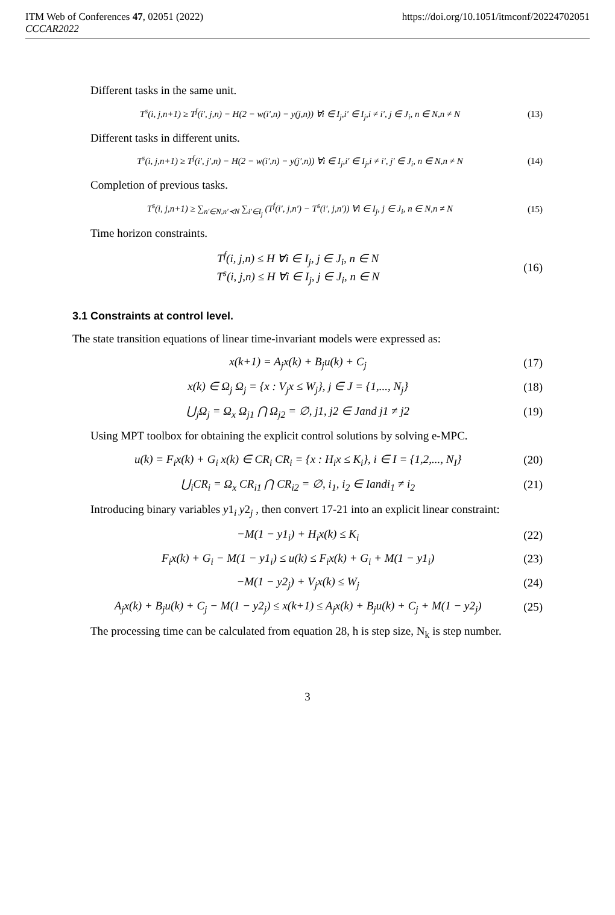ITM Web of Conferences 47, 02051 (2022)
CCCAR2022
https://doi.org/10.1051/itmconf/20224702051
Different tasks in the same unit.
T<sup>s</sup>(i, j,n+1) ≥ T<sup>f</sup>(i′, j,n) − H(2 − w(i′,n) − y(j,n)) ∀i ∈ I<sub>j</sub>,i′ ∈ I<sub>j</sub>,i ≠ i′, j ∈ J<sub>i</sub>, n ∈ N,n ≠ N (13)
Different tasks in different units.
T<sup>s</sup>(i, j,n+1) ≥ T<sup>f</sup>(i′, j′,n) − H(2 − w(i′,n) − y(j′,n)) ∀i ∈ I<sub>j</sub>,i′ ∈ I<sub>j</sub>,i ≠ i′, j′ ∈ J<sub>i</sub>, n ∈ N,n ≠ N (14)
Completion of previous tasks.
T<sup>s</sup>(i, j,n+1) ≥ ∑<sub>n′∈N,n′≺N</sub> ∑<sub>i′∈I<sub>j</sub></sub> (T<sup>f</sup>(i′, j,n′) − T<sup>s</sup>(i′, j,n′)) ∀i ∈ I<sub>j</sub>, j ∈ J<sub>i</sub>, n ∈ N,n ≠ N (15)
Time horizon constraints.
T<sup>f</sup>(i, j,n) ≤ H ∀i ∈ I<sub>j</sub>, j ∈ J<sub>i</sub>, n ∈ N
T<sup>s</sup>(i, j,n) ≤ H ∀i ∈ I<sub>j</sub>, j ∈ J<sub>i</sub>, n ∈ N (16)
3.1 Constraints at control level.
The state transition equations of linear time-invariant models were expressed as:
x(k+1) = A<sub>j</sub>x(k) + B<sub>j</sub>u(k) + C<sub>j</sub> (17)
x(k) ∈ Ω<sub>j</sub> Ω<sub>j</sub> = {x : V<sub>j</sub>x ≤ W<sub>j</sub>}, j ∈ J = {1,..., N<sub>j</sub>} (18)
⋃<sub>j</sub>Ω<sub>j</sub> = Ω<sub>x</sub> Ω<sub>j1</sub> ⋂ Ω<sub>j2</sub> = ∅, j1, j2 ∈ Jand j1 ≠ j2 (19)
Using MPT toolbox for obtaining the explicit control solutions by solving e-MPC.
u(k) = F<sub>i</sub>x(k) + G<sub>i</sub> x(k) ∈ CR<sub>i</sub> CR<sub>i</sub> = {x : H<sub>i</sub>x ≤ K<sub>i</sub>}, i ∈ I = {1,2,..., N<sub>I</sub>} (20)
⋃<sub>i</sub>CR<sub>i</sub> = Ω<sub>x</sub> CR<sub>i1</sub> ⋂ CR<sub>i2</sub> = ∅, i<sub>1</sub>, i<sub>2</sub> ∈ Iandi<sub>1</sub> ≠ i<sub>2</sub> (21)
Introducing binary variables y1<sub>i</sub> y2<sub>j</sub> , then convert 17-21 into an explicit linear constraint:
−M(1 − y1<sub>i</sub>) + H<sub>i</sub>x(k) ≤ K<sub>i</sub> (22)
F<sub>i</sub>x(k) + G<sub>i</sub> − M(1 − y1<sub>i</sub>) ≤ u(k) ≤ F<sub>i</sub>x(k) + G<sub>i</sub> + M(1 − y1<sub>i</sub>) (23)
−M(1 − y2<sub>j</sub>) + V<sub>j</sub>x(k) ≤ W<sub>j</sub> (24)
A<sub>j</sub>x(k) + B<sub>j</sub>u(k) + C<sub>j</sub> − M(1 − y2<sub>j</sub>) ≤ x(k+1) ≤ A<sub>j</sub>x(k) + B<sub>j</sub>u(k) + C<sub>j</sub> + M(1 − y2<sub>j</sub>) (25)
The processing time can be calculated from equation 28, h is step size, N<sub>k</sub> is step number.
3